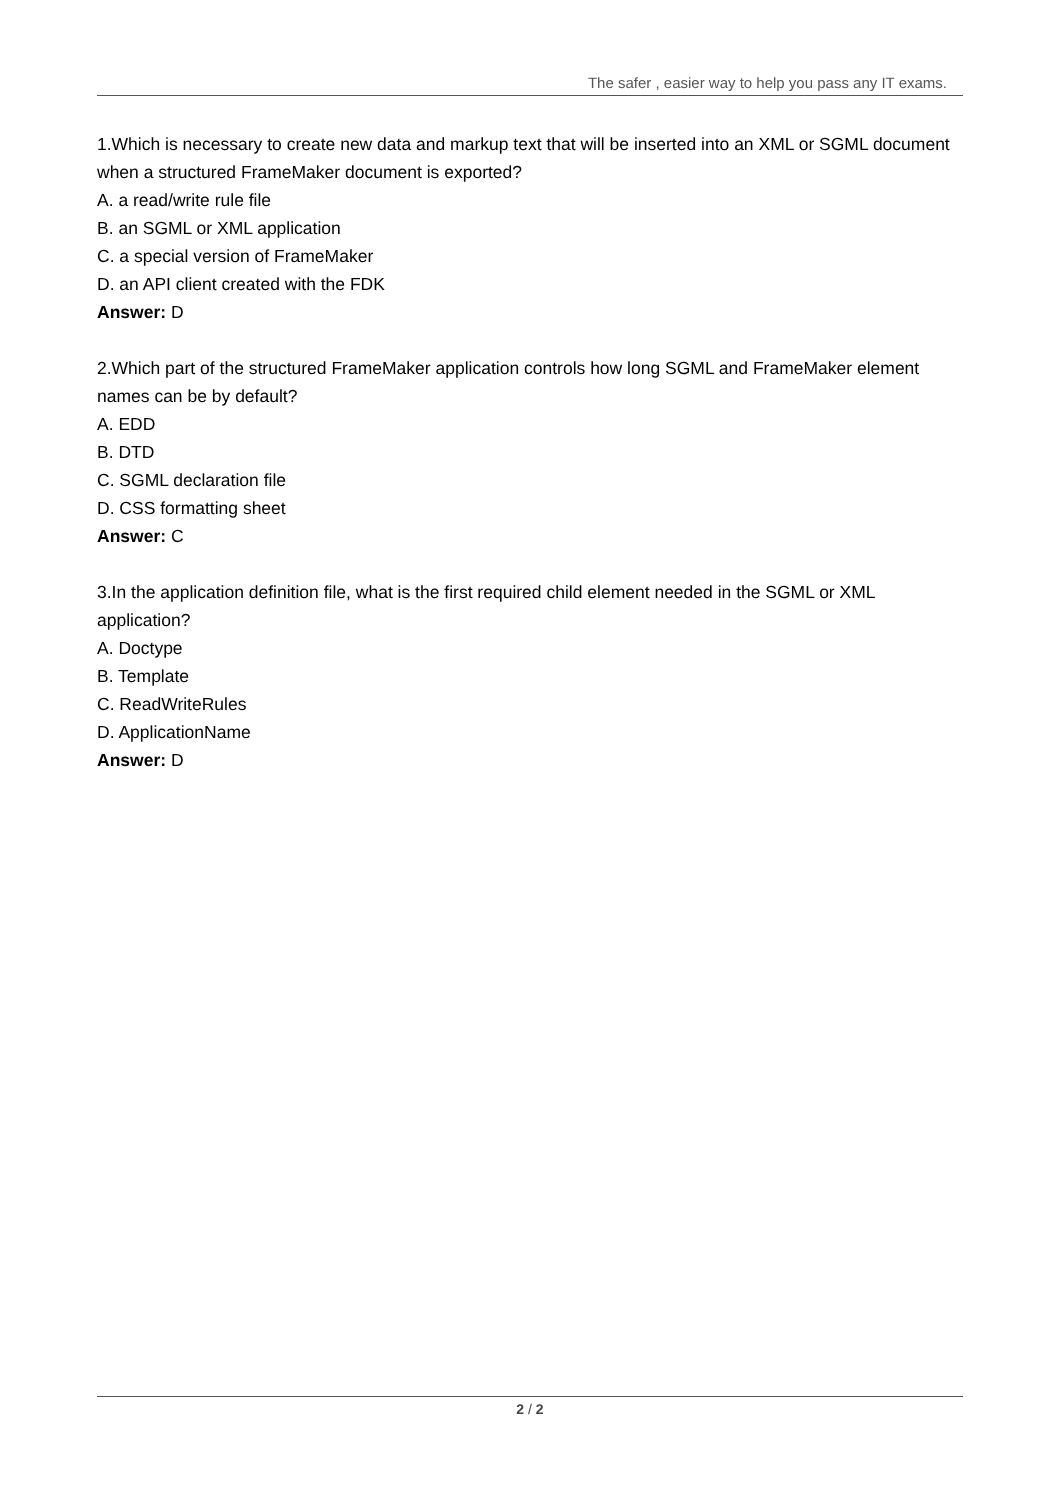The safer , easier way to help you pass any IT exams.
1.Which is necessary to create new data and markup text that will be inserted into an XML or SGML document when a structured FrameMaker document is exported?
A. a read/write rule file
B. an SGML or XML application
C. a special version of FrameMaker
D. an API client created with the FDK
Answer: D
2.Which part of the structured FrameMaker application controls how long SGML and FrameMaker element names can be by default?
A. EDD
B. DTD
C. SGML declaration file
D. CSS formatting sheet
Answer: C
3.In the application definition file, what is the first required child element needed in the SGML or XML application?
A. Doctype
B. Template
C. ReadWriteRules
D. ApplicationName
Answer: D
2 / 2